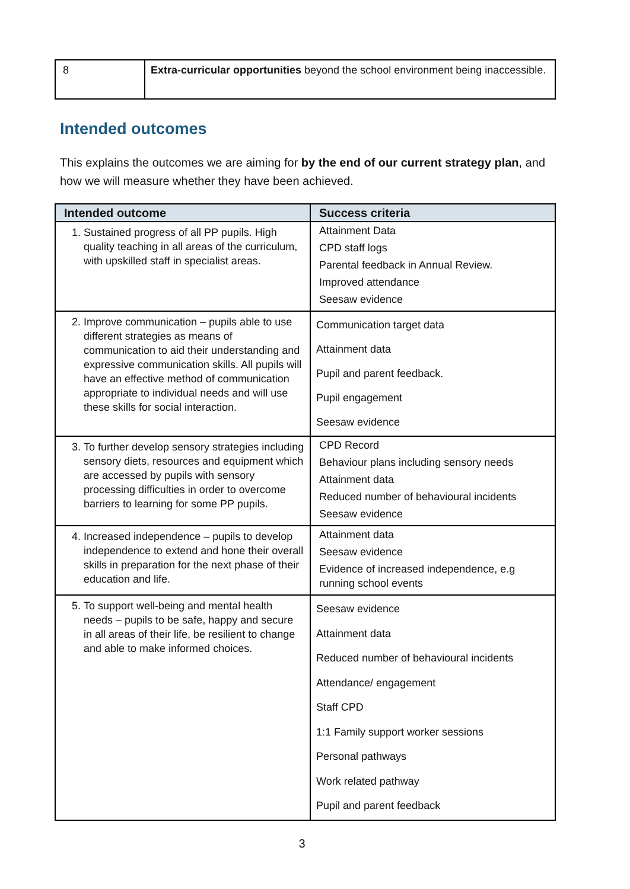| 8 | Extra-curricular opportunities beyond the school environment being inaccessible. |
Intended outcomes
This explains the outcomes we are aiming for by the end of our current strategy plan, and how we will measure whether they have been achieved.
| Intended outcome | Success criteria |
| --- | --- |
| 1. Sustained progress of all PP pupils. High quality teaching in all areas of the curriculum, with upskilled staff in specialist areas. | Attainment Data CPD staff logs Parental feedback in Annual Review. Improved attendance Seesaw evidence |
| 2. Improve communication – pupils able to use different strategies as means of communication to aid their understanding and expressive communication skills. All pupils will have an effective method of communication appropriate to individual needs and will use these skills for social interaction. | Communication target data Attainment data Pupil and parent feedback. Pupil engagement Seesaw evidence |
| 3. To further develop sensory strategies including sensory diets, resources and equipment which are accessed by pupils with sensory processing difficulties in order to overcome barriers to learning for some PP pupils. | CPD Record Behaviour plans including sensory needs Attainment data Reduced number of behavioural incidents Seesaw evidence |
| 4. Increased independence – pupils to develop independence to extend and hone their overall skills in preparation for the next phase of their education and life. | Attainment data Seesaw evidence Evidence of increased independence, e.g running school events |
| 5. To support well-being and mental health needs – pupils to be safe, happy and secure in all areas of their life, be resilient to change and able to make informed choices. | Seesaw evidence Attainment data Reduced number of behavioural incidents Attendance/ engagement Staff CPD 1:1 Family support worker sessions Personal pathways Work related pathway Pupil and parent feedback |
3